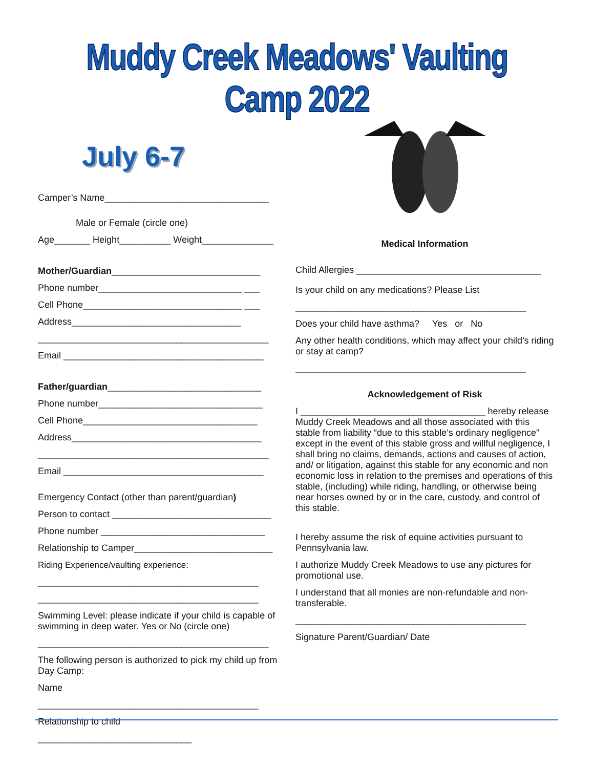Muddy Creek Meadows' Vaulting Camp 2022
July 6-7
Camper’s Name________________________________
Male or Female (circle one)
Age_______ Height__________ Weight______________
Mother/Guardian_____________________________
Phone number____________________________ ___
Cell Phone_______________________________ ___
Address_________________________________
_____________________________________________
Email _______________________________________
Father/guardian______________________________
Phone number________________________________
Cell Phone__________________________________
Address_____________________________________
_____________________________________________
Email _______________________________________
Emergency Contact (other than parent/guardian)
Person to contact _______________________________
Phone number ________________________________
Relationship to Camper___________________________
Riding Experience/vaulting experience:
___________________________________________
___________________________________________
Swimming Level: please indicate if your child is capable of swimming in deep water. Yes or No (circle one)
_____________________________________________
The following person is authorized to pick my child up from Day Camp:
Name
___________________________________________
Relationship to child
______________________________
Medical Information
Child Allergies ____________________________________
Is your child on any medications? Please List
_____________________________________________
Does your child have asthma? Yes or No
Any other health conditions, which may affect your child’s riding or stay at camp?
_____________________________________________
Acknowledgement of Risk
I ____________________________________ hereby release Muddy Creek Meadows and all those associated with this stable from liability “due to this stable’s ordinary negligence” except in the event of this stable gross and willful negligence, I shall bring no claims, demands, actions and causes of action, and/ or litigation, against this stable for any economic and non economic loss in relation to the premises and operations of this stable, (including) while riding, handling, or otherwise being near horses owned by or in the care, custody, and control of this stable.
I hereby assume the risk of equine activities pursuant to Pennsylvania law.
I authorize Muddy Creek Meadows to use any pictures for promotional use.
I understand that all monies are non-refundable and non-transferable.
_____________________________________________
Signature Parent/Guardian/ Date